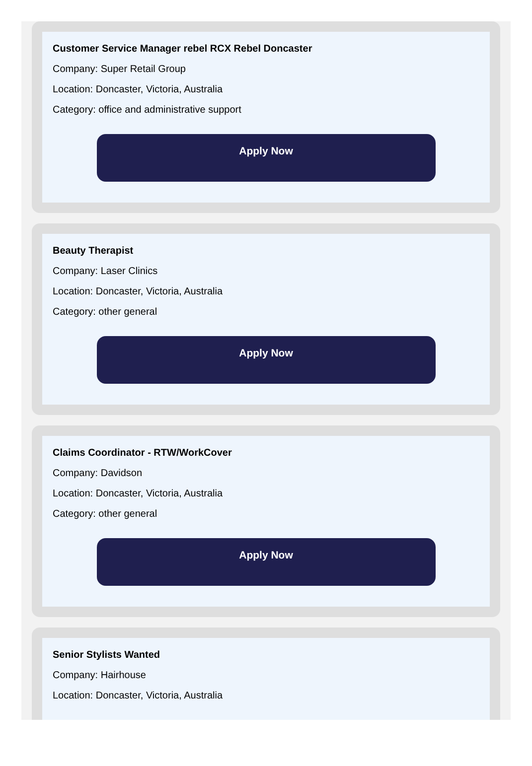Customer Service Manager rebel RCX Rebel Doncaster
Company: Super Retail Group
Location: Doncaster, Victoria, Australia
Category: office and administrative support
Apply Now
Beauty Therapist
Company: Laser Clinics
Location: Doncaster, Victoria, Australia
Category: other general
Apply Now
Claims Coordinator - RTW/WorkCover
Company: Davidson
Location: Doncaster, Victoria, Australia
Category: other general
Apply Now
Senior Stylists Wanted
Company: Hairhouse
Location: Doncaster, Victoria, Australia